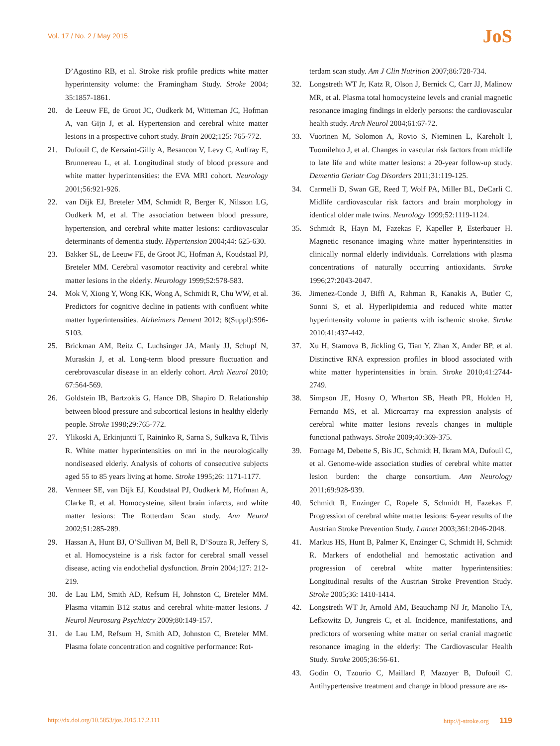Vol. 17 / No. 2 / May 2015
JoS
D’Agostino RB, et al. Stroke risk profile predicts white matter hyperintensity volume: the Framingham Study. Stroke 2004; 35:1857-1861.
20. de Leeuw FE, de Groot JC, Oudkerk M, Witteman JC, Hofman A, van Gijn J, et al. Hypertension and cerebral white matter lesions in a prospective cohort study. Brain 2002;125: 765-772.
21. Dufouil C, de Kersaint-Gilly A, Besancon V, Levy C, Auffray E, Brunnereau L, et al. Longitudinal study of blood pressure and white matter hyperintensities: the EVA MRI cohort. Neurology 2001;56:921-926.
22. van Dijk EJ, Breteler MM, Schmidt R, Berger K, Nilsson LG, Oudkerk M, et al. The association between blood pressure, hypertension, and cerebral white matter lesions: cardiovascular determinants of dementia study. Hypertension 2004;44: 625-630.
23. Bakker SL, de Leeuw FE, de Groot JC, Hofman A, Koudstaal PJ, Breteler MM. Cerebral vasomotor reactivity and cerebral white matter lesions in the elderly. Neurology 1999;52:578-583.
24. Mok V, Xiong Y, Wong KK, Wong A, Schmidt R, Chu WW, et al. Predictors for cognitive decline in patients with confluent white matter hyperintensities. Alzheimers Dement 2012; 8(Suppl):S96-S103.
25. Brickman AM, Reitz C, Luchsinger JA, Manly JJ, Schupf N, Muraskin J, et al. Long-term blood pressure fluctuation and cerebrovascular disease in an elderly cohort. Arch Neurol 2010; 67:564-569.
26. Goldstein IB, Bartzokis G, Hance DB, Shapiro D. Relationship between blood pressure and subcortical lesions in healthy elderly people. Stroke 1998;29:765-772.
27. Ylikoski A, Erkinjuntti T, Raininko R, Sarna S, Sulkava R, Tilvis R. White matter hyperintensities on mri in the neurologically nondiseased elderly. Analysis of cohorts of consecutive subjects aged 55 to 85 years living at home. Stroke 1995;26: 1171-1177.
28. Vermeer SE, van Dijk EJ, Koudstaal PJ, Oudkerk M, Hofman A, Clarke R, et al. Homocysteine, silent brain infarcts, and white matter lesions: The Rotterdam Scan study. Ann Neurol 2002;51:285-289.
29. Hassan A, Hunt BJ, O’Sullivan M, Bell R, D’Souza R, Jeffery S, et al. Homocysteine is a risk factor for cerebral small vessel disease, acting via endothelial dysfunction. Brain 2004;127: 212-219.
30. de Lau LM, Smith AD, Refsum H, Johnston C, Breteler MM. Plasma vitamin B12 status and cerebral white-matter lesions. J Neurol Neurosurg Psychiatry 2009;80:149-157.
31. de Lau LM, Refsum H, Smith AD, Johnston C, Breteler MM. Plasma folate concentration and cognitive performance: Rot-
terdam scan study. Am J Clin Nutrition 2007;86:728-734.
32. Longstreth WT Jr, Katz R, Olson J, Bernick C, Carr JJ, Malinow MR, et al. Plasma total homocysteine levels and cranial magnetic resonance imaging findings in elderly persons: the cardiovascular health study. Arch Neurol 2004;61:67-72.
33. Vuorinen M, Solomon A, Rovio S, Nieminen L, Kareholt I, Tuomilehto J, et al. Changes in vascular risk factors from midlife to late life and white matter lesions: a 20-year follow-up study. Dementia Geriatr Cog Disorders 2011;31:119-125.
34. Carmelli D, Swan GE, Reed T, Wolf PA, Miller BL, DeCarli C. Midlife cardiovascular risk factors and brain morphology in identical older male twins. Neurology 1999;52:1119-1124.
35. Schmidt R, Hayn M, Fazekas F, Kapeller P, Esterbauer H. Magnetic resonance imaging white matter hyperintensities in clinically normal elderly individuals. Correlations with plasma concentrations of naturally occurring antioxidants. Stroke 1996;27:2043-2047.
36. Jimenez-Conde J, Biffi A, Rahman R, Kanakis A, Butler C, Sonni S, et al. Hyperlipidemia and reduced white matter hyperintensity volume in patients with ischemic stroke. Stroke 2010;41:437-442.
37. Xu H, Stamova B, Jickling G, Tian Y, Zhan X, Ander BP, et al. Distinctive RNA expression profiles in blood associated with white matter hyperintensities in brain. Stroke 2010;41:2744-2749.
38. Simpson JE, Hosny O, Wharton SB, Heath PR, Holden H, Fernando MS, et al. Microarray rna expression analysis of cerebral white matter lesions reveals changes in multiple functional pathways. Stroke 2009;40:369-375.
39. Fornage M, Debette S, Bis JC, Schmidt H, Ikram MA, Dufouil C, et al. Genome-wide association studies of cerebral white matter lesion burden: the charge consortium. Ann Neurology 2011;69:928-939.
40. Schmidt R, Enzinger C, Ropele S, Schmidt H, Fazekas F. Progression of cerebral white matter lesions: 6-year results of the Austrian Stroke Prevention Study. Lancet 2003;361:2046-2048.
41. Markus HS, Hunt B, Palmer K, Enzinger C, Schmidt H, Schmidt R. Markers of endothelial and hemostatic activation and progression of cerebral white matter hyperintensities: Longitudinal results of the Austrian Stroke Prevention Study. Stroke 2005;36: 1410-1414.
42. Longstreth WT Jr, Arnold AM, Beauchamp NJ Jr, Manolio TA, Lefkowitz D, Jungreis C, et al. Incidence, manifestations, and predictors of worsening white matter on serial cranial magnetic resonance imaging in the elderly: The Cardiovascular Health Study. Stroke 2005;36:56-61.
43. Godin O, Tzourio C, Maillard P, Mazoyer B, Dufouil C. Antihypertensive treatment and change in blood pressure are as-
http://dx.doi.org/10.5853/jos.2015.17.2.111 http://j-stroke.org 119